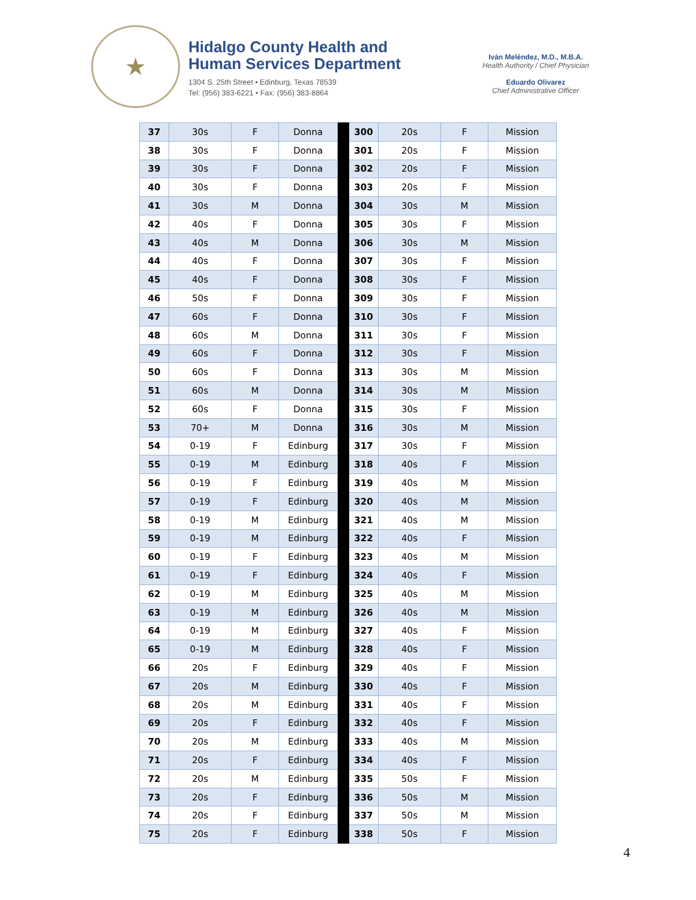★
Hidalgo County Health and Human Services Department
1304 S. 25th Street • Edinburg, Texas 78539
Tel: (956) 383-6221 • Fax: (956) 383-8864
Iván Meléndez, M.D., M.B.A.
Health Authority / Chief Physician
Eduardo Olivarez
Chief Administrative Officer
| 37 | 30s | F | Donna | | 300 | 20s | F | Mission |
| 38 | 30s | F | Donna | | 301 | 20s | F | Mission |
| 39 | 30s | F | Donna | | 302 | 20s | F | Mission |
| 40 | 30s | F | Donna | | 303 | 20s | F | Mission |
| 41 | 30s | M | Donna | | 304 | 30s | M | Mission |
| 42 | 40s | F | Donna | | 305 | 30s | F | Mission |
| 43 | 40s | M | Donna | | 306 | 30s | M | Mission |
| 44 | 40s | F | Donna | | 307 | 30s | F | Mission |
| 45 | 40s | F | Donna | | 308 | 30s | F | Mission |
| 46 | 50s | F | Donna | | 309 | 30s | F | Mission |
| 47 | 60s | F | Donna | | 310 | 30s | F | Mission |
| 48 | 60s | M | Donna | | 311 | 30s | F | Mission |
| 49 | 60s | F | Donna | | 312 | 30s | F | Mission |
| 50 | 60s | F | Donna | | 313 | 30s | M | Mission |
| 51 | 60s | M | Donna | | 314 | 30s | M | Mission |
| 52 | 60s | F | Donna | | 315 | 30s | F | Mission |
| 53 | 70+ | M | Donna | | 316 | 30s | M | Mission |
| 54 | 0-19 | F | Edinburg | | 317 | 30s | F | Mission |
| 55 | 0-19 | M | Edinburg | | 318 | 40s | F | Mission |
| 56 | 0-19 | F | Edinburg | | 319 | 40s | M | Mission |
| 57 | 0-19 | F | Edinburg | | 320 | 40s | M | Mission |
| 58 | 0-19 | M | Edinburg | | 321 | 40s | M | Mission |
| 59 | 0-19 | M | Edinburg | | 322 | 40s | F | Mission |
| 60 | 0-19 | F | Edinburg | | 323 | 40s | M | Mission |
| 61 | 0-19 | F | Edinburg | | 324 | 40s | F | Mission |
| 62 | 0-19 | M | Edinburg | | 325 | 40s | M | Mission |
| 63 | 0-19 | M | Edinburg | | 326 | 40s | M | Mission |
| 64 | 0-19 | M | Edinburg | | 327 | 40s | F | Mission |
| 65 | 0-19 | M | Edinburg | | 328 | 40s | F | Mission |
| 66 | 20s | F | Edinburg | | 329 | 40s | F | Mission |
| 67 | 20s | M | Edinburg | | 330 | 40s | F | Mission |
| 68 | 20s | M | Edinburg | | 331 | 40s | F | Mission |
| 69 | 20s | F | Edinburg | | 332 | 40s | F | Mission |
| 70 | 20s | M | Edinburg | | 333 | 40s | M | Mission |
| 71 | 20s | F | Edinburg | | 334 | 40s | F | Mission |
| 72 | 20s | M | Edinburg | | 335 | 50s | F | Mission |
| 73 | 20s | F | Edinburg | | 336 | 50s | M | Mission |
| 74 | 20s | F | Edinburg | | 337 | 50s | M | Mission |
| 75 | 20s | F | Edinburg | | 338 | 50s | F | Mission |
4